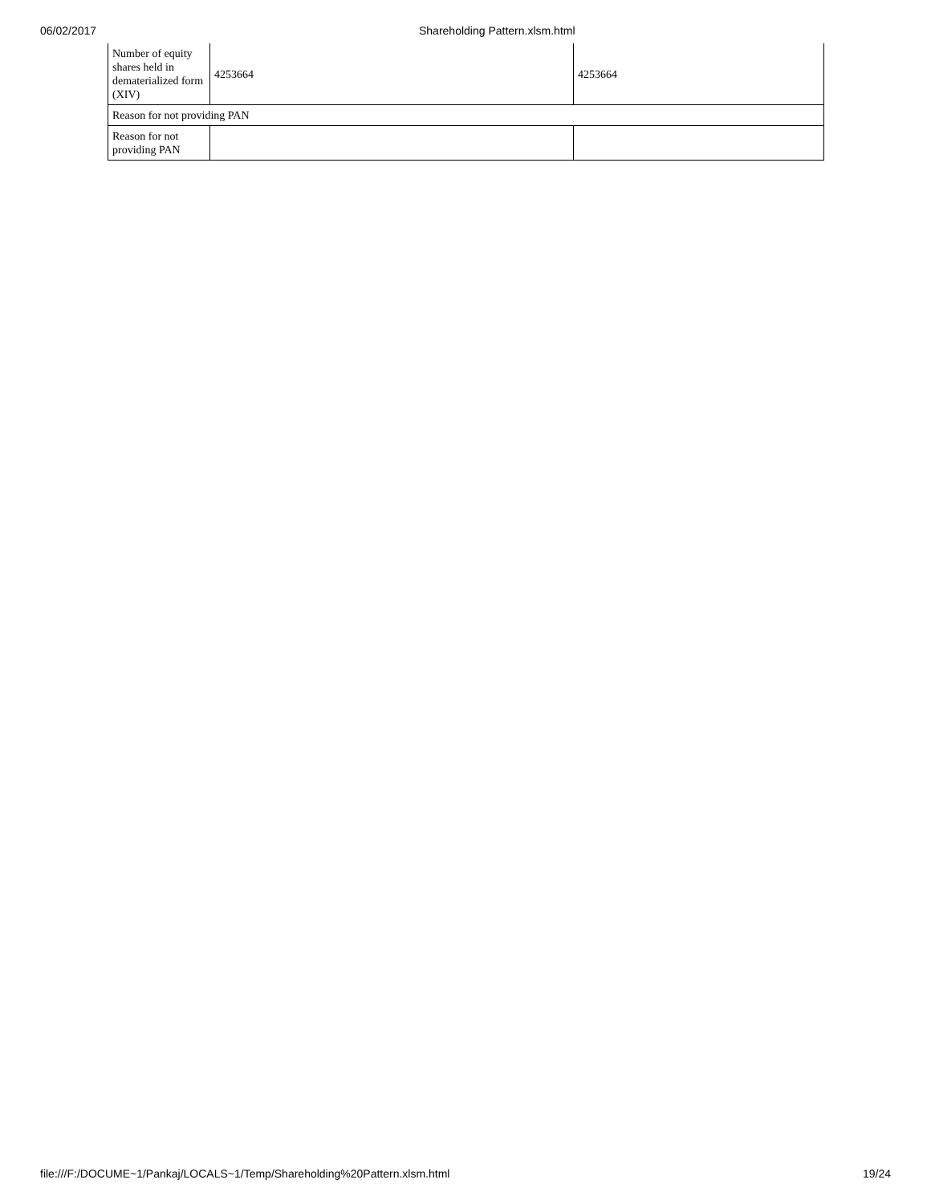06/02/2017 Shareholding Pattern.xlsm.html
| Number of equity shares held in dematerialized form (XIV) | 4253664 | 4253664 |
| Reason for not providing PAN | | |
| Reason for not providing PAN | | |
file:///F:/DOCUME~1/Pankaj/LOCALS~1/Temp/Shareholding%20Pattern.xlsm.html 19/24